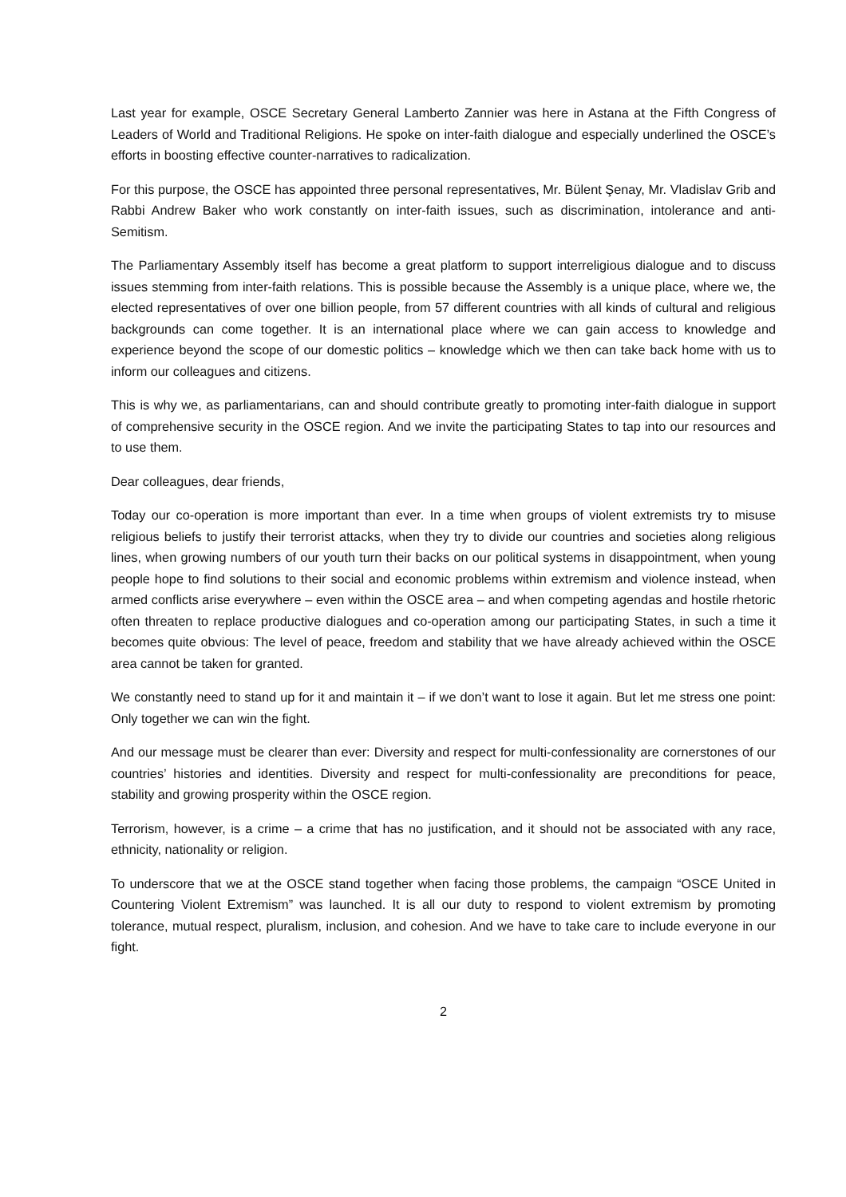Last year for example, OSCE Secretary General Lamberto Zannier was here in Astana at the Fifth Congress of Leaders of World and Traditional Religions. He spoke on inter-faith dialogue and especially underlined the OSCE’s efforts in boosting effective counter-narratives to radicalization.
For this purpose, the OSCE has appointed three personal representatives, Mr. Bülent Şenay, Mr. Vladislav Grib and Rabbi Andrew Baker who work constantly on inter-faith issues, such as discrimination, intolerance and anti-Semitism.
The Parliamentary Assembly itself has become a great platform to support interreligious dialogue and to discuss issues stemming from inter-faith relations. This is possible because the Assembly is a unique place, where we, the elected representatives of over one billion people, from 57 different countries with all kinds of cultural and religious backgrounds can come together. It is an international place where we can gain access to knowledge and experience beyond the scope of our domestic politics – knowledge which we then can take back home with us to inform our colleagues and citizens.
This is why we, as parliamentarians, can and should contribute greatly to promoting inter-faith dialogue in support of comprehensive security in the OSCE region. And we invite the participating States to tap into our resources and to use them.
Dear colleagues, dear friends,
Today our co-operation is more important than ever. In a time when groups of violent extremists try to misuse religious beliefs to justify their terrorist attacks, when they try to divide our countries and societies along religious lines, when growing numbers of our youth turn their backs on our political systems in disappointment, when young people hope to find solutions to their social and economic problems within extremism and violence instead, when armed conflicts arise everywhere – even within the OSCE area – and when competing agendas and hostile rhetoric often threaten to replace productive dialogues and co-operation among our participating States, in such a time it becomes quite obvious: The level of peace, freedom and stability that we have already achieved within the OSCE area cannot be taken for granted.
We constantly need to stand up for it and maintain it – if we don’t want to lose it again. But let me stress one point: Only together we can win the fight.
And our message must be clearer than ever: Diversity and respect for multi-confessionality are cornerstones of our countries’ histories and identities. Diversity and respect for multi-confessionality are preconditions for peace, stability and growing prosperity within the OSCE region.
Terrorism, however, is a crime – a crime that has no justification, and it should not be associated with any race, ethnicity, nationality or religion.
To underscore that we at the OSCE stand together when facing those problems, the campaign “OSCE United in Countering Violent Extremism” was launched. It is all our duty to respond to violent extremism by promoting tolerance, mutual respect, pluralism, inclusion, and cohesion. And we have to take care to include everyone in our fight.
2